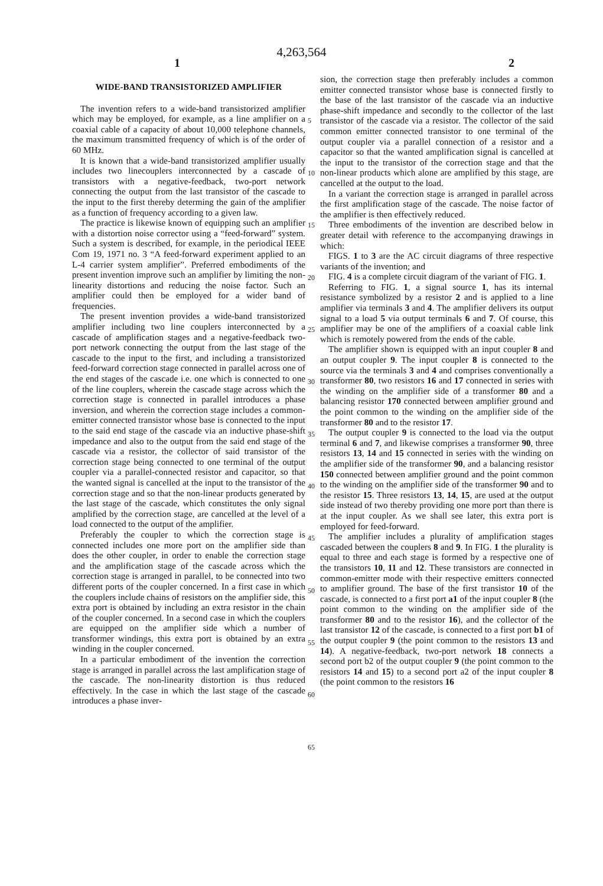4,263,564
1 2
WIDE-BAND TRANSISTORIZED AMPLIFIER
The invention refers to a wide-band transistorized amplifier which may be employed, for example, as a line amplifier on a coaxial cable of a capacity of about 10,000 telephone channels, the maximum transmitted frequency of which is of the order of 60 MHz.
It is known that a wide-band transistorized amplifier usually includes two linecouplers interconnected by a cascade of transistors with a negative-feedback, two-port network connecting the output from the last transistor of the cascade to the input to the first thereby determing the gain of the amplifier as a function of frequency according to a given law.
The practice is likewise known of equipping such an amplifier with a distortion noise corrector using a “feed-forward” system. Such a system is described, for example, in the periodical IEEE Com 19, 1971 no. 3 “A feed-forward experiment applied to an L-4 carrier system amplifier”. Preferred embodiments of the present invention improve such an amplifier by limiting the non-linearity distortions and reducing the noise factor. Such an amplifier could then be employed for a wider band of frequencies.
The present invention provides a wide-band transistorized amplifier including two line couplers interconnected by a cascade of amplification stages and a negative-feedback two-port network connecting the output from the last stage of the cascade to the input to the first, and including a transistorized feed-forward correction stage connected in parallel across one of the end stages of the cascade i.e. one which is connected to one of the line couplers, wherein the cascade stage across which the correction stage is connected in parallel introduces a phase inversion, and wherein the correction stage includes a common-emitter connected transistor whose base is connected to the input to the said end stage of the cascade via an inductive phase-shift impedance and also to the output from the said end stage of the cascade via a resistor, the collector of said transistor of the correction stage being connected to one terminal of the output coupler via a parallel-connected resistor and capacitor, so that the wanted signal is cancelled at the input to the transistor of the correction stage and so that the non-linear products generated by the last stage of the cascade, which constitutes the only signal amplified by the correction stage, are cancelled at the level of a load connected to the output of the amplifier.
Preferably the coupler to which the correction stage is connected includes one more port on the amplifier side than does the other coupler, in order to enable the correction stage and the amplification stage of the cascade across which the correction stage is arranged in parallel, to be connected into two different ports of the coupler concerned. In a first case in which the couplers include chains of resistors on the amplifier side, this extra port is obtained by including an extra resistor in the chain of the coupler concerned. In a second case in which the couplers are equipped on the amplifier side which a number of transformer windings, this extra port is obtained by an extra winding in the coupler concerned.
In a particular embodiment of the invention the correction stage is arranged in parallel across the last amplification stage of the cascade. The non-linearity distortion is thus reduced effectively. In the case in which the last stage of the cascade introduces a phase inver-
sion, the correction stage then preferably includes a common emitter connected transistor whose base is connected firstly to the base of the last transistor of the cascade via an inductive phase-shift impedance and secondly to the collector of the last transistor of the cascade via a resistor. The collector of the said common emitter connected transistor to one terminal of the output coupler via a parallel connection of a resistor and a capacitor so that the wanted amplification signal is cancelled at the input to the transistor of the correction stage and that the non-linear products which alone are amplified by this stage, are cancelled at the output to the load.
In a variant the correction stage is arranged in parallel across the first amplification stage of the cascade. The noise factor of the amplifier is then effectively reduced.
Three embodiments of the invention are described below in greater detail with reference to the accompanying drawings in which:
FIGS. 1 to 3 are the AC circuit diagrams of three respective variants of the invention; and
FIG. 4 is a complete circuit diagram of the variant of FIG. 1.
Referring to FIG. 1, a signal source 1, has its internal resistance symbolized by a resistor 2 and is applied to a line amplifier via terminals 3 and 4. The amplifier delivers its output signal to a load 5 via output terminals 6 and 7. Of course, this amplifier may be one of the amplifiers of a coaxial cable link which is remotely powered from the ends of the cable.
The amplifier shown is equipped with an input coupler 8 and an output coupler 9. The input coupler 8 is connected to the source via the terminals 3 and 4 and comprises conventionally a transformer 80, two resistors 16 and 17 connected in series with the winding on the amplifier side of a transformer 80 and a balancing resistor 170 connected between amplifier ground and the point common to the winding on the amplifier side of the transformer 80 and to the resistor 17.
The output coupler 9 is connected to the load via the output terminal 6 and 7, and likewise comprises a transformer 90, three resistors 13, 14 and 15 connected in series with the winding on the amplifier side of the transformer 90, and a balancing resistor 150 connected between amplifier ground and the point common to the winding on the amplifier side of the transformer 90 and to the resistor 15. Three resistors 13, 14, 15, are used at the output side instead of two thereby providing one more port than there is at the input coupler. As we shall see later, this extra port is employed for feed-forward.
The amplifier includes a plurality of amplification stages cascaded between the couplers 8 and 9. In FIG. 1 the plurality is equal to three and each stage is formed by a respective one of the transistors 10, 11 and 12. These transistors are connected in common-emitter mode with their respective emitters connected to amplifier ground. The base of the first transistor 10 of the cascade, is connected to a first port a1 of the input coupler 8 (the point common to the winding on the amplifier side of the transformer 80 and to the resistor 16), and the collector of the last transistor 12 of the cascade, is connected to a first port b1 of the output coupler 9 (the point common to the resistors 13 and 14). A negative-feedback, two-port network 18 connects a second port b2 of the output coupler 9 (the point common to the resistors 14 and 15) to a second port a2 of the input coupler 8 (the point common to the resistors 16
5
10
15
20
25
30
35
40
45
50
55
60
65